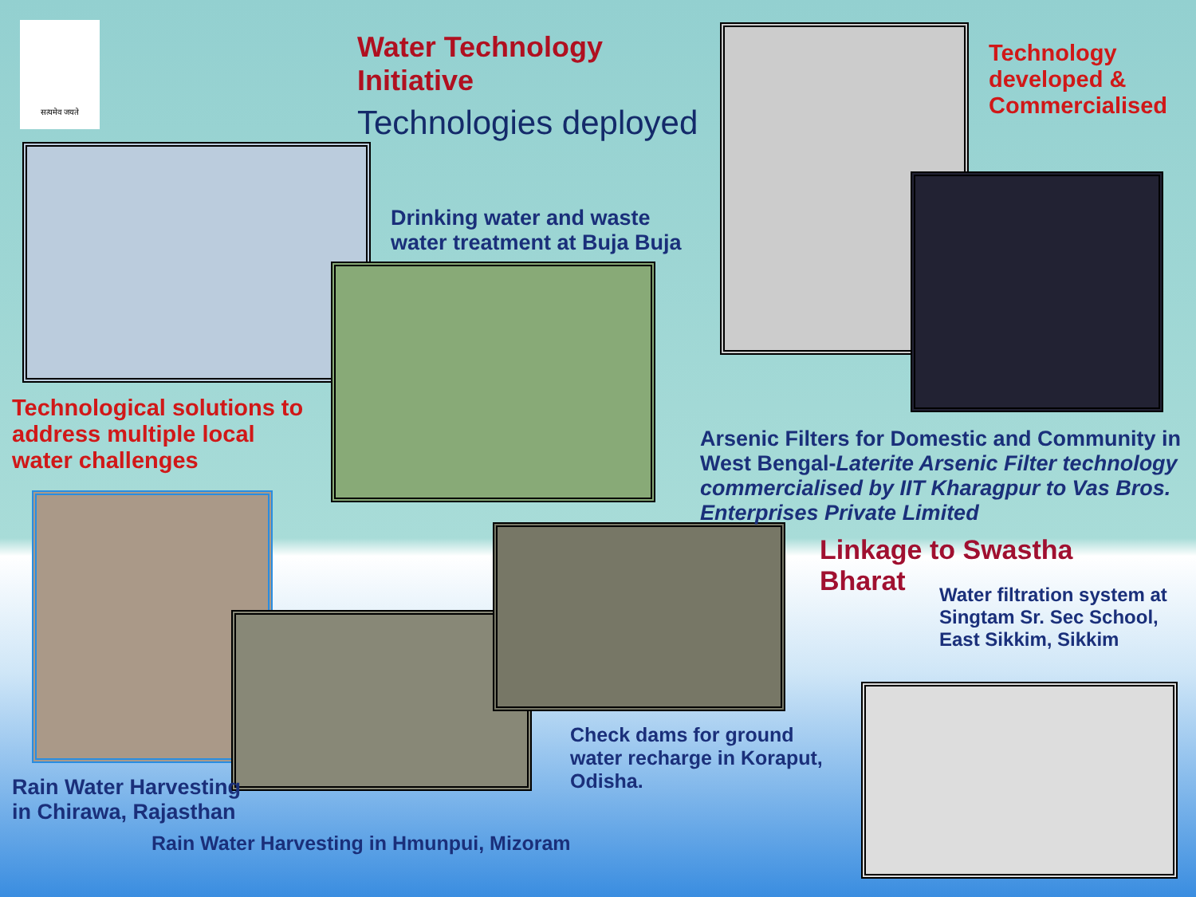सत्यमेव जयते
Water Technology Initiative
Technologies deployed
Drinking water and waste water treatment at Buja Buja
Technology developed & Commercialised
Technological solutions to address multiple local water challenges
Arsenic Filters for Domestic and Community in West Bengal-Laterite Arsenic Filter technology commercialised by IIT Kharagpur to Vas Bros. Enterprises Private Limited
Linkage to Swastha Bharat
Water filtration system at Singtam Sr. Sec School, East Sikkim, Sikkim
Check dams for ground water recharge in Koraput, Odisha.
Rain Water Harvesting in Chirawa, Rajasthan
Rain Water Harvesting in Hmunpui, Mizoram